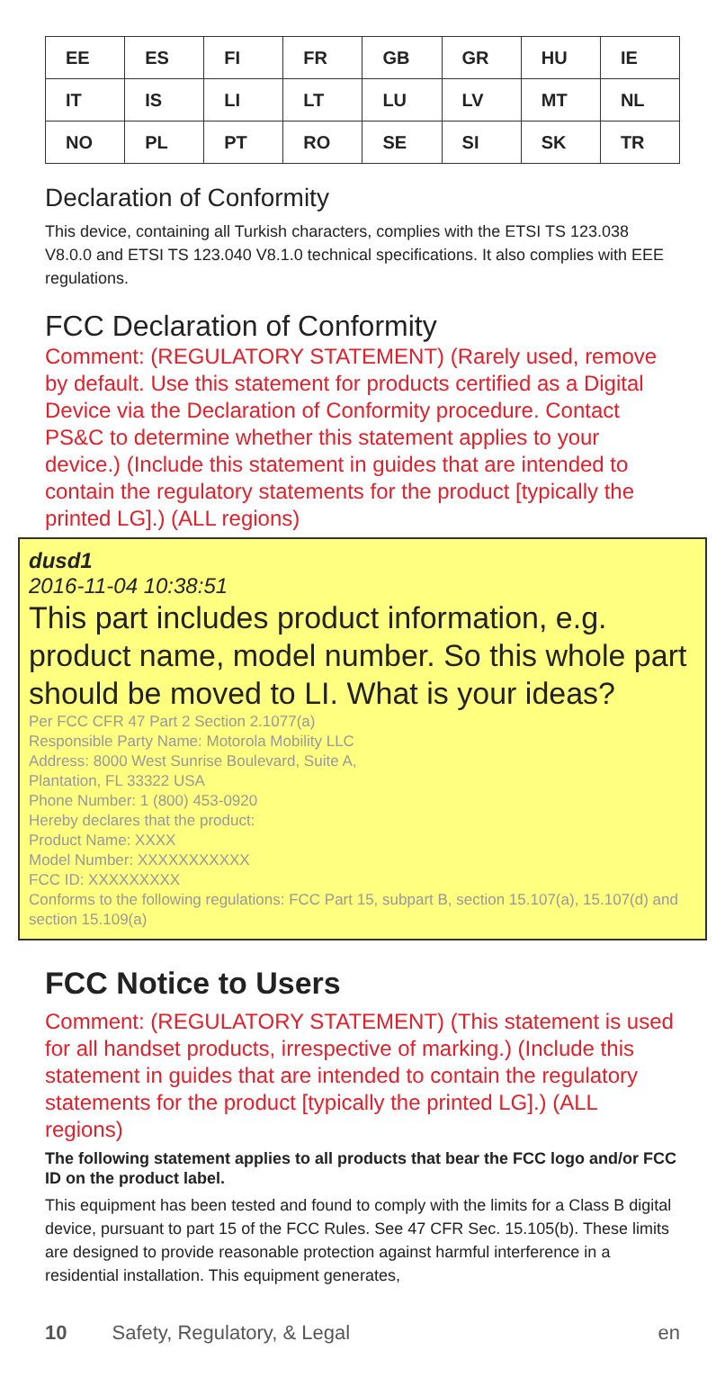| EE | ES | FI | FR | GB | GR | HU | IE |
| IT | IS | LI | LT | LU | LV | MT | NL |
| NO | PL | PT | RO | SE | SI | SK | TR |
Declaration of Conformity
This device, containing all Turkish characters, complies with the ETSI TS 123.038 V8.0.0 and ETSI TS 123.040 V8.1.0 technical specifications. It also complies with EEE regulations.
FCC Declaration of Conformity
Comment: (REGULATORY STATEMENT) (Rarely used, remove by default. Use this statement for products certified as a Digital Device via the Declaration of Conformity procedure. Contact PS&C to determine whether this statement applies to your device.) (Include this statement in guides that are intended to contain the regulatory statements for the product [typically the printed LG].) (ALL regions)
dusd1
2016-11-04 10:38:51
This part includes product information, e.g. product name, model number. So this whole part should be moved to LI. What is your ideas?
Per FCC CFR 47 Part 2 Section 2.1077(a)
Responsible Party Name: Motorola Mobility LLC
Address: 8000 West Sunrise Boulevard, Suite A,
Plantation, FL 33322 USA
Phone Number: 1 (800) 453-0920
Hereby declares that the product:
Product Name: XXXX
Model Number: XXXXXXXXXXX
FCC ID: XXXXXXXXX
Conforms to the following regulations: FCC Part 15, subpart B, section 15.107(a), 15.107(d) and section 15.109(a)
FCC Notice to Users
Comment: (REGULATORY STATEMENT) (This statement is used for all handset products, irrespective of marking.) (Include this statement in guides that are intended to contain the regulatory statements for the product [typically the printed LG].) (ALL regions)
The following statement applies to all products that bear the FCC logo and/or FCC ID on the product label.
This equipment has been tested and found to comply with the limits for a Class B digital device, pursuant to part 15 of the FCC Rules. See 47 CFR Sec. 15.105(b). These limits are designed to provide reasonable protection against harmful interference in a residential installation. This equipment generates,
10 Safety, Regulatory, & Legal en